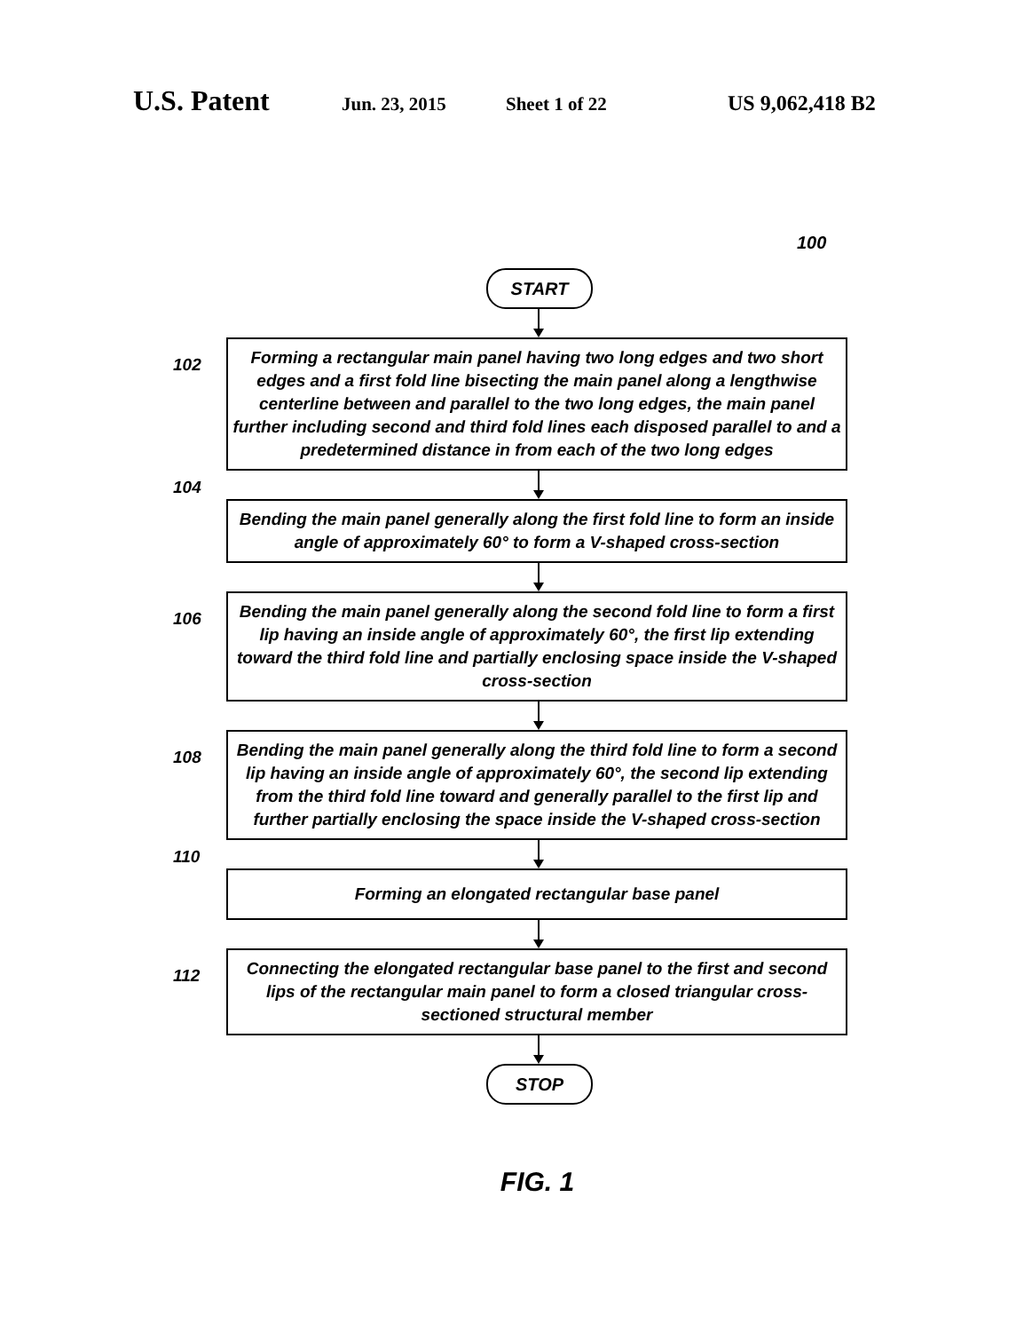U.S. Patent Jun. 23, 2015 Sheet 1 of 22 US 9,062,418 B2
100
START
102
Forming a rectangular main panel having two long edges and two short edges and a first fold line bisecting the main panel along a lengthwise centerline between and parallel to the two long edges, the main panel further including second and third fold lines each disposed parallel to and a predetermined distance in from each of the two long edges
104
Bending the main panel generally along the first fold line to form an inside angle of approximately 60° to form a V-shaped cross-section
106
Bending the main panel generally along the second fold line to form a first lip having an inside angle of approximately 60°, the first lip extending toward the third fold line and partially enclosing space inside the V-shaped cross-section
108
Bending the main panel generally along the third fold line to form a second lip having an inside angle of approximately 60°, the second lip extending from the third fold line toward and generally parallel to the first lip and further partially enclosing the space inside the V-shaped cross-section
110
Forming an elongated rectangular base panel
112
Connecting the elongated rectangular base panel to the first and second lips of the rectangular main panel to form a closed triangular cross-sectioned structural member
STOP
FIG. 1